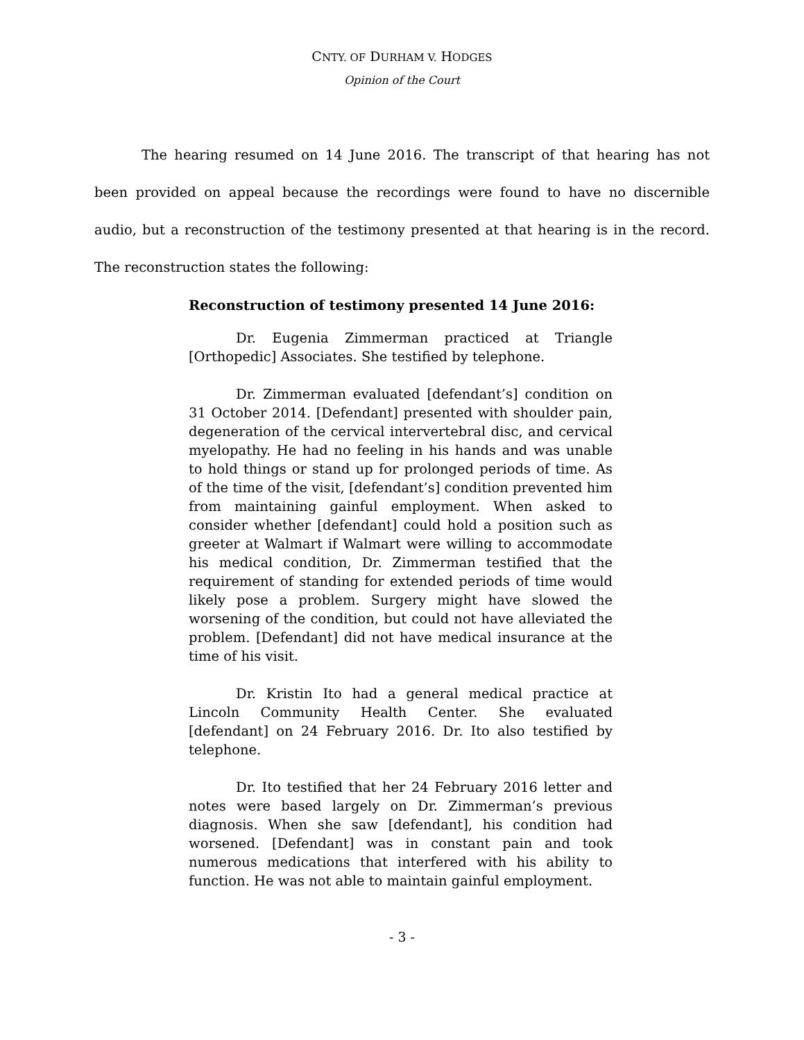CNTY. OF DURHAM V. HODGES
Opinion of the Court
The hearing resumed on 14 June 2016. The transcript of that hearing has not been provided on appeal because the recordings were found to have no discernible audio, but a reconstruction of the testimony presented at that hearing is in the record. The reconstruction states the following:
Reconstruction of testimony presented 14 June 2016:
Dr. Eugenia Zimmerman practiced at Triangle [Orthopedic] Associates. She testified by telephone.
Dr. Zimmerman evaluated [defendant’s] condition on 31 October 2014. [Defendant] presented with shoulder pain, degeneration of the cervical intervertebral disc, and cervical myelopathy. He had no feeling in his hands and was unable to hold things or stand up for prolonged periods of time. As of the time of the visit, [defendant’s] condition prevented him from maintaining gainful employment. When asked to consider whether [defendant] could hold a position such as greeter at Walmart if Walmart were willing to accommodate his medical condition, Dr. Zimmerman testified that the requirement of standing for extended periods of time would likely pose a problem. Surgery might have slowed the worsening of the condition, but could not have alleviated the problem. [Defendant] did not have medical insurance at the time of his visit.
Dr. Kristin Ito had a general medical practice at Lincoln Community Health Center. She evaluated [defendant] on 24 February 2016. Dr. Ito also testified by telephone.
Dr. Ito testified that her 24 February 2016 letter and notes were based largely on Dr. Zimmerman’s previous diagnosis. When she saw [defendant], his condition had worsened. [Defendant] was in constant pain and took numerous medications that interfered with his ability to function. He was not able to maintain gainful employment.
- 3 -